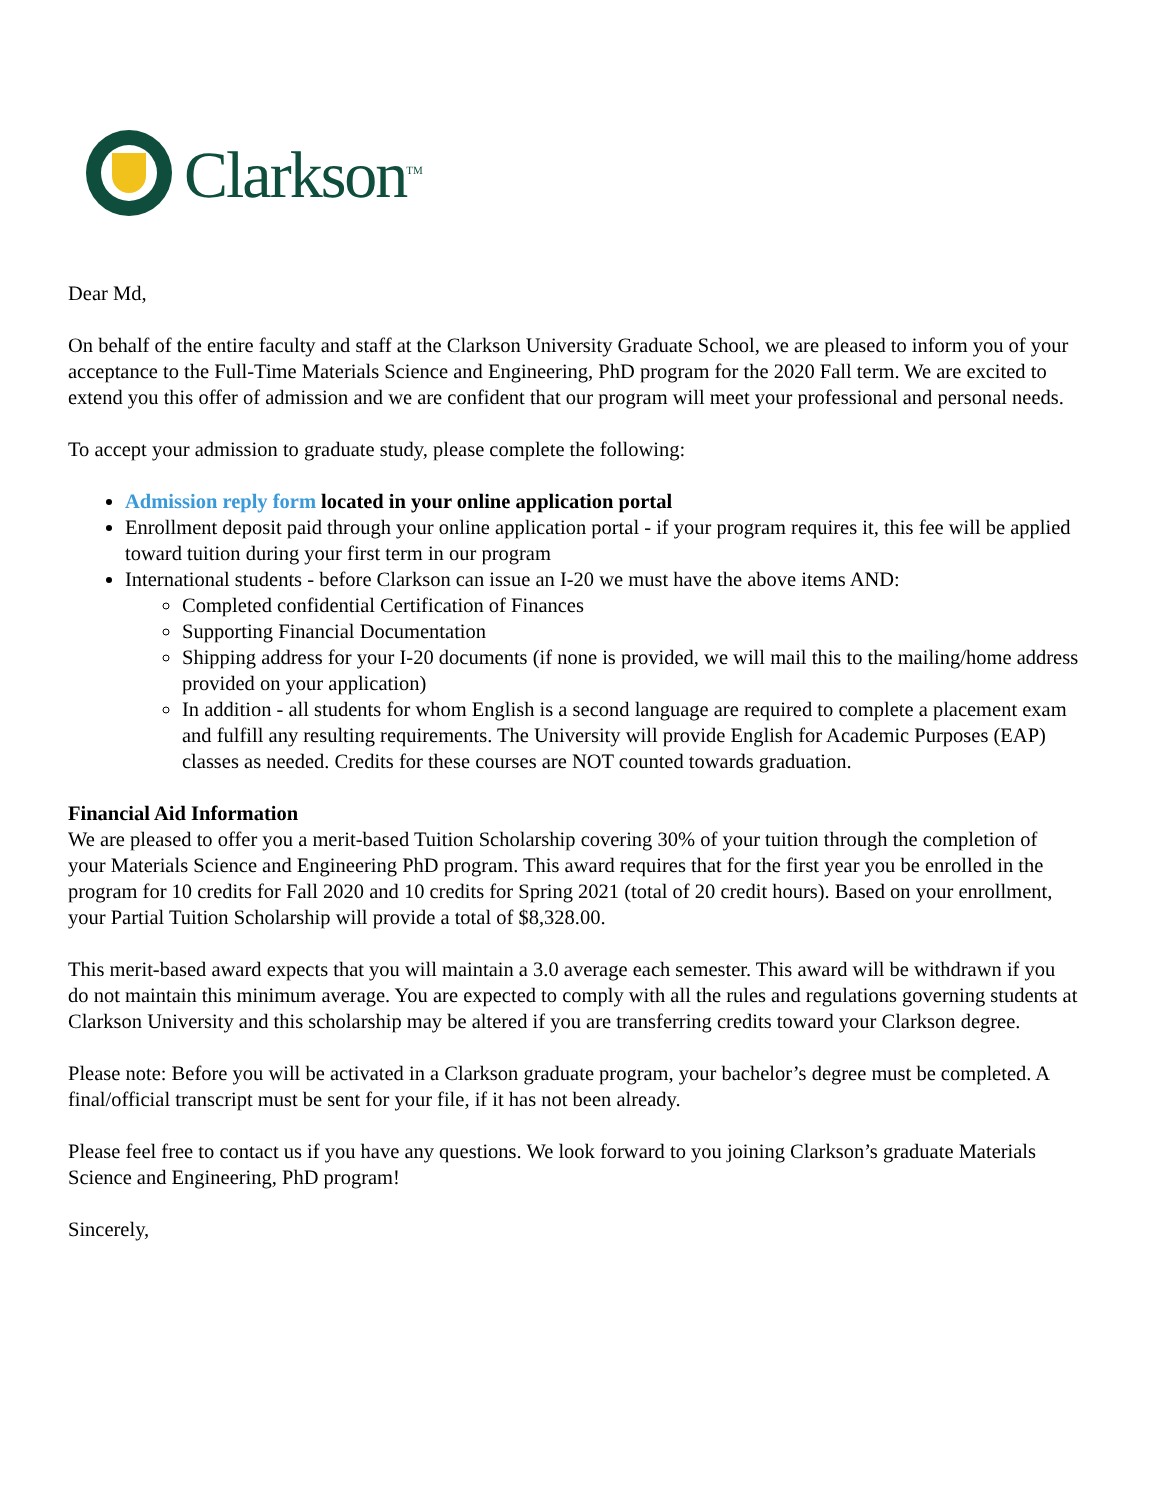Clarkson<sup>TM</sup>
Dear Md,
On behalf of the entire faculty and staff at the Clarkson University Graduate School, we are pleased to inform you of your acceptance to the Full-Time Materials Science and Engineering, PhD program for the 2020 Fall term. We are excited to extend you this offer of admission and we are confident that our program will meet your professional and personal needs.
To accept your admission to graduate study, please complete the following:
Admission reply form located in your online application portal
Enrollment deposit paid through your online application portal - if your program requires it, this fee will be applied toward tuition during your first term in our program
International students - before Clarkson can issue an I-20 we must have the above items AND:
Completed confidential Certification of Finances
Supporting Financial Documentation
Shipping address for your I-20 documents (if none is provided, we will mail this to the mailing/home address provided on your application)
In addition - all students for whom English is a second language are required to complete a placement exam and fulfill any resulting requirements. The University will provide English for Academic Purposes (EAP) classes as needed. Credits for these courses are NOT counted towards graduation.
Financial Aid Information
We are pleased to offer you a merit-based Tuition Scholarship covering 30% of your tuition through the completion of your Materials Science and Engineering PhD program. This award requires that for the first year you be enrolled in the program for 10 credits for Fall 2020 and 10 credits for Spring 2021 (total of 20 credit hours). Based on your enrollment, your Partial Tuition Scholarship will provide a total of $8,328.00.
This merit-based award expects that you will maintain a 3.0 average each semester. This award will be withdrawn if you do not maintain this minimum average. You are expected to comply with all the rules and regulations governing students at Clarkson University and this scholarship may be altered if you are transferring credits toward your Clarkson degree.
Please note: Before you will be activated in a Clarkson graduate program, your bachelor’s degree must be completed. A final/official transcript must be sent for your file, if it has not been already.
Please feel free to contact us if you have any questions. We look forward to you joining Clarkson’s graduate Materials Science and Engineering, PhD program!
Sincerely,